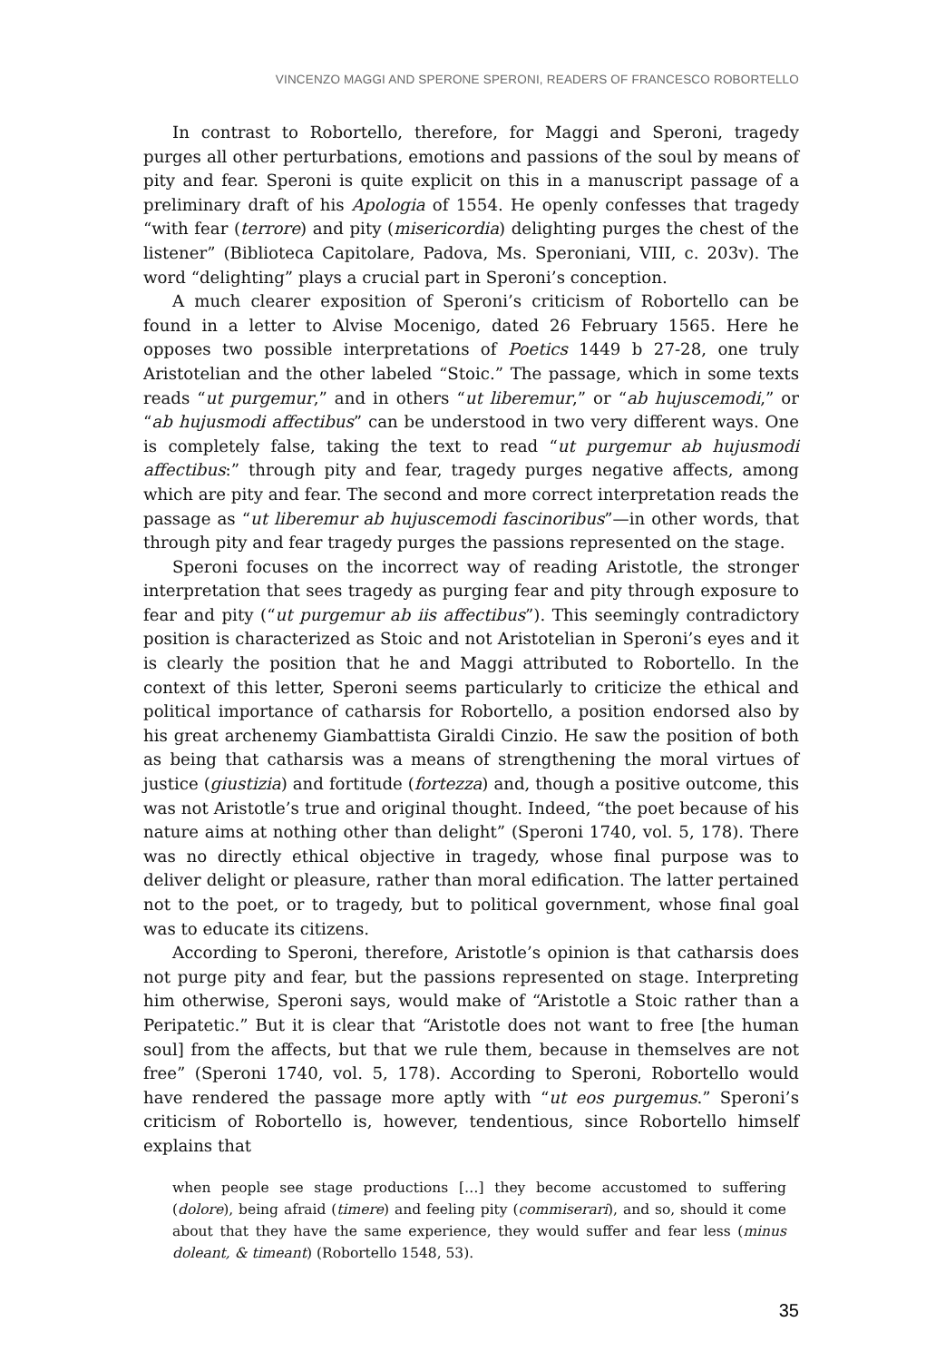VINCENZO MAGGI AND SPERONE SPERONI, READERS OF FRANCESCO ROBORTELLO
In contrast to Robortello, therefore, for Maggi and Speroni, tragedy purges all other perturbations, emotions and passions of the soul by means of pity and fear. Speroni is quite explicit on this in a manuscript passage of a preliminary draft of his Apologia of 1554. He openly confesses that tragedy “with fear (terrore) and pity (misericordia) delighting purges the chest of the listener” (Biblioteca Capitolare, Padova, Ms. Speroniani, VIII, c. 203v). The word “delighting” plays a crucial part in Speroni’s conception.
A much clearer exposition of Speroni’s criticism of Robortello can be found in a letter to Alvise Mocenigo, dated 26 February 1565. Here he opposes two possible interpretations of Poetics 1449 b 27-28, one truly Aristotelian and the other labeled “Stoic.” The passage, which in some texts reads “ut purgemur,” and in others “ut liberemur,” or “ab hujuscemodi,” or “ab hujusmodi affectibus” can be understood in two very different ways. One is completely false, taking the text to read “ut purgemur ab hujusmodi affectibus:” through pity and fear, tragedy purges negative affects, among which are pity and fear. The second and more correct interpretation reads the passage as “ut liberemur ab hujuscemodi fascinoribus”—in other words, that through pity and fear tragedy purges the passions represented on the stage.
Speroni focuses on the incorrect way of reading Aristotle, the stronger interpretation that sees tragedy as purging fear and pity through exposure to fear and pity (“ut purgemur ab iis affectibus”). This seemingly contradictory position is characterized as Stoic and not Aristotelian in Speroni’s eyes and it is clearly the position that he and Maggi attributed to Robortello. In the context of this letter, Speroni seems particularly to criticize the ethical and political importance of catharsis for Robortello, a position endorsed also by his great archenemy Giambattista Giraldi Cinzio. He saw the position of both as being that catharsis was a means of strengthening the moral virtues of justice (giustizia) and fortitude (fortezza) and, though a positive outcome, this was not Aristotle’s true and original thought. Indeed, “the poet because of his nature aims at nothing other than delight” (Speroni 1740, vol. 5, 178). There was no directly ethical objective in tragedy, whose final purpose was to deliver delight or pleasure, rather than moral edification. The latter pertained not to the poet, or to tragedy, but to political government, whose final goal was to educate its citizens.
According to Speroni, therefore, Aristotle’s opinion is that catharsis does not purge pity and fear, but the passions represented on stage. Interpreting him otherwise, Speroni says, would make of “Aristotle a Stoic rather than a Peripatetic.” But it is clear that “Aristotle does not want to free [the human soul] from the affects, but that we rule them, because in themselves are not free” (Speroni 1740, vol. 5, 178). According to Speroni, Robortello would have rendered the passage more aptly with “ut eos purgemus.” Speroni’s criticism of Robortello is, however, tendentious, since Robortello himself explains that
when people see stage productions […] they become accustomed to suffering (dolore), being afraid (timere) and feeling pity (commiserari), and so, should it come about that they have the same experience, they would suffer and fear less (minus doleant, & timeant) (Robortello 1548, 53).
35